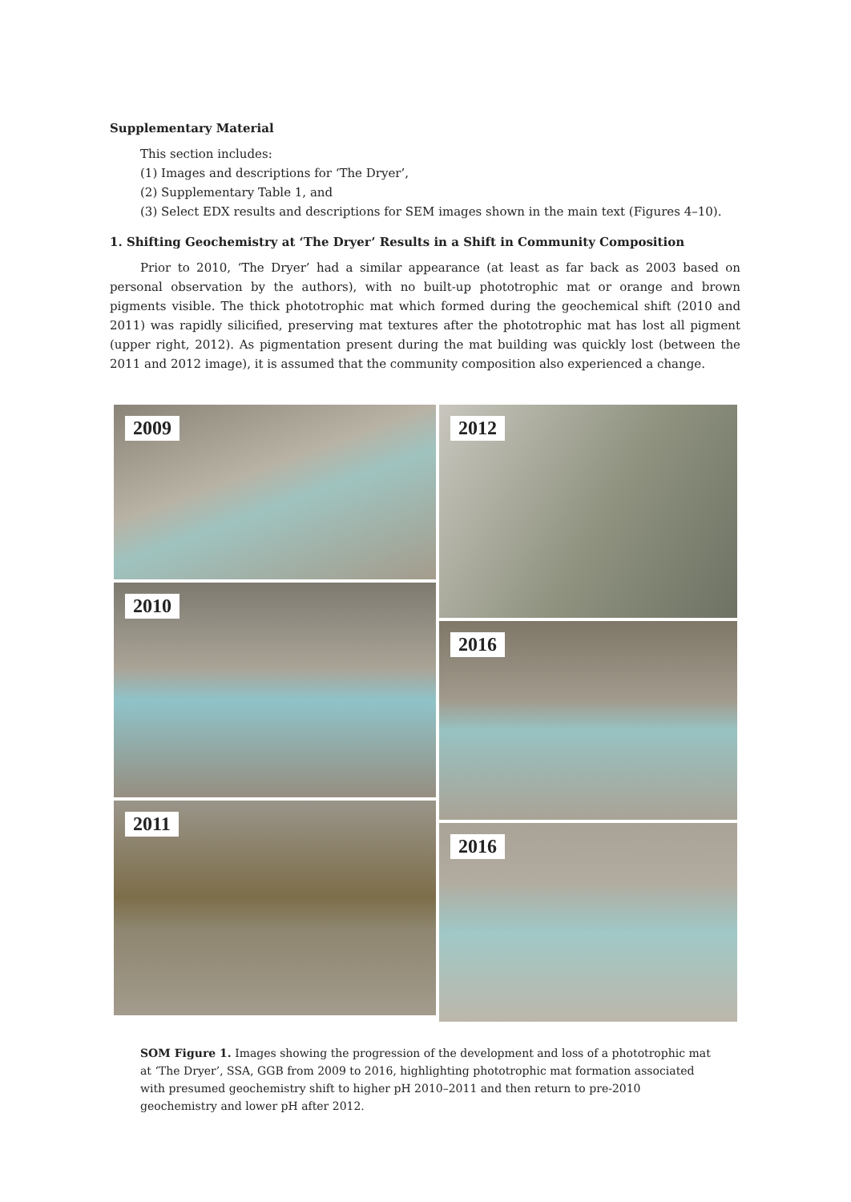Supplementary Material
This section includes:
(1) Images and descriptions for ‘The Dryer’,
(2) Supplementary Table 1, and
(3) Select EDX results and descriptions for SEM images shown in the main text (Figures 4–10).
1. Shifting Geochemistry at ‘The Dryer’ Results in a Shift in Community Composition
Prior to 2010, ‘The Dryer’ had a similar appearance (at least as far back as 2003 based on personal observation by the authors), with no built-up phototrophic mat or orange and brown pigments visible. The thick phototrophic mat which formed during the geochemical shift (2010 and 2011) was rapidly silicified, preserving mat textures after the phototrophic mat has lost all pigment (upper right, 2012). As pigmentation present during the mat building was quickly lost (between the 2011 and 2012 image), it is assumed that the community composition also experienced a change.
2009
2010
2011
2012
2016
2016
SOM Figure 1. Images showing the progression of the development and loss of a phototrophic mat at ‘The Dryer’, SSA, GGB from 2009 to 2016, highlighting phototrophic mat formation associated with presumed geochemistry shift to higher pH 2010–2011 and then return to pre-2010 geochemistry and lower pH after 2012.